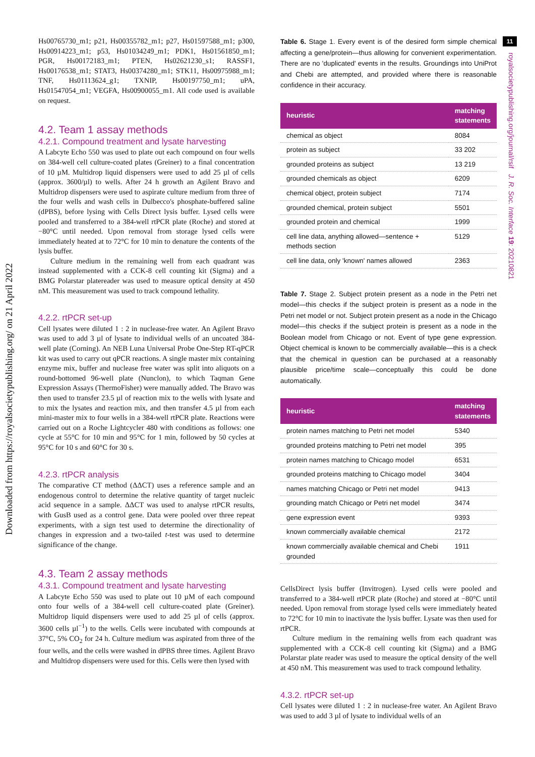Downloaded from https://royalsocietypublishing.org/ on 21 April 2022
Hs00765730_m1; p21, Hs00355782_m1; p27, Hs01597588_m1; p300, Hs00914223_m1; p53, Hs01034249_m1; PDK1, Hs01561850_m1; PGR, Hs00172183_m1; PTEN, Hs02621230_s1; RASSF1, Hs00176538_m1; STAT3, Hs00374280_m1; STK11, Hs00975988_m1; TNF, Hs01113624_g1; TXNIP, Hs00197750_m1; uPA, Hs01547054_m1; VEGFA, Hs00900055_m1. All code used is available on request.
4.2. Team 1 assay methods
4.2.1. Compound treatment and lysate harvesting
A Labcyte Echo 550 was used to plate out each compound on four wells on 384-well cell culture-coated plates (Greiner) to a final concentration of 10 µM. Multidrop liquid dispensers were used to add 25 µl of cells (approx. 3600/µl) to wells. After 24 h growth an Agilent Bravo and Multidrop dispensers were used to aspirate culture medium from three of the four wells and wash cells in Dulbecco's phosphate-buffered saline (dPBS), before lysing with Cells Direct lysis buffer. Lysed cells were pooled and transferred to a 384-well rtPCR plate (Roche) and stored at −80°C until needed. Upon removal from storage lysed cells were immediately heated at to 72°C for 10 min to denature the contents of the lysis buffer.
Culture medium in the remaining well from each quadrant was instead supplemented with a CCK-8 cell counting kit (Sigma) and a BMG Polarstar platereader was used to measure optical density at 450 nM. This measurement was used to track compound lethality.
4.2.2. rtPCR set-up
Cell lysates were diluted 1 : 2 in nuclease-free water. An Agilent Bravo was used to add 3 µl of lysate to individual wells of an uncoated 384-well plate (Corning). An NEB Luna Universal Probe One-Step RT-qPCR kit was used to carry out qPCR reactions. A single master mix containing enzyme mix, buffer and nuclease free water was split into aliquots on a round-bottomed 96-well plate (Nunclon), to which Taqman Gene Expression Assays (ThermoFisher) were manually added. The Bravo was then used to transfer 23.5 µl of reaction mix to the wells with lysate and to mix the lysates and reaction mix, and then transfer 4.5 µl from each mini-master mix to four wells in a 384-well rtPCR plate. Reactions were carried out on a Roche Lightcycler 480 with conditions as follows: one cycle at 55°C for 10 min and 95°C for 1 min, followed by 50 cycles at 95°C for 10 s and 60°C for 30 s.
4.2.3. rtPCR analysis
The comparative CT method (ΔΔCT) uses a reference sample and an endogenous control to determine the relative quantity of target nucleic acid sequence in a sample. ΔΔCT was used to analyse rtPCR results, with GusB used as a control gene. Data were pooled over three repeat experiments, with a sign test used to determine the directionality of changes in expression and a two-tailed t-test was used to determine significance of the change.
4.3. Team 2 assay methods
4.3.1. Compound treatment and lysate harvesting
A Labcyte Echo 550 was used to plate out 10 µM of each compound onto four wells of a 384-well cell culture-coated plate (Greiner). Multidrop liquid dispensers were used to add 25 µl of cells (approx. 3600 cells µl<sup>−1</sup>) to the wells. Cells were incubated with compounds at 37°C, 5% CO<sub>2</sub> for 24 h. Culture medium was aspirated from three of the four wells, and the cells were washed in dPBS three times. Agilent Bravo and Multidrop dispensers were used for this. Cells were then lysed with
Table 6. Stage 1. Every event is of the desired form simple chemical affecting a gene/protein—thus allowing for convenient experimentation. There are no 'duplicated' events in the results. Groundings into UniProt and Chebi are attempted, and provided where there is reasonable confidence in their accuracy.
| heuristic | matching statements |
| --- | --- |
| chemical as object | 8084 |
| protein as subject | 33 202 |
| grounded proteins as subject | 13 219 |
| grounded chemicals as object | 6209 |
| chemical object, protein subject | 7174 |
| grounded chemical, protein subject | 5501 |
| grounded protein and chemical | 1999 |
| cell line data, anything allowed—sentence + methods section | 5129 |
| cell line data, only 'known' names allowed | 2363 |
Table 7. Stage 2. Subject protein present as a node in the Petri net model—this checks if the subject protein is present as a node in the Petri net model or not. Subject protein present as a node in the Chicago model—this checks if the subject protein is present as a node in the Boolean model from Chicago or not. Event of type gene expression. Object chemical is known to be commercially available—this is a check that the chemical in question can be purchased at a reasonably plausible price/time scale—conceptually this could be done automatically.
| heuristic | matching statements |
| --- | --- |
| protein names matching to Petri net model | 5340 |
| grounded proteins matching to Petri net model | 395 |
| protein names matching to Chicago model | 6531 |
| grounded proteins matching to Chicago model | 3404 |
| names matching Chicago or Petri net model | 9413 |
| grounding match Chicago or Petri net model | 3474 |
| gene expression event | 9393 |
| known commercially available chemical | 2172 |
| known commercially available chemical and Chebi grounded | 1911 |
CellsDirect lysis buffer (Invitrogen). Lysed cells were pooled and transferred to a 384-well rtPCR plate (Roche) and stored at −80°C until needed. Upon removal from storage lysed cells were immediately heated to 72°C for 10 min to inactivate the lysis buffer. Lysate was then used for rtPCR.
Culture medium in the remaining wells from each quadrant was supplemented with a CCK-8 cell counting kit (Sigma) and a BMG Polarstar plate reader was used to measure the optical density of the well at 450 nM. This measurement was used to track compound lethality.
4.3.2. rtPCR set-up
Cell lysates were diluted 1 : 2 in nuclease-free water. An Agilent Bravo was used to add 3 µl of lysate to individual wells of an
11
royalsocietypublishing.org/journal/rsif J. R. Soc. Interface 19: 20210821